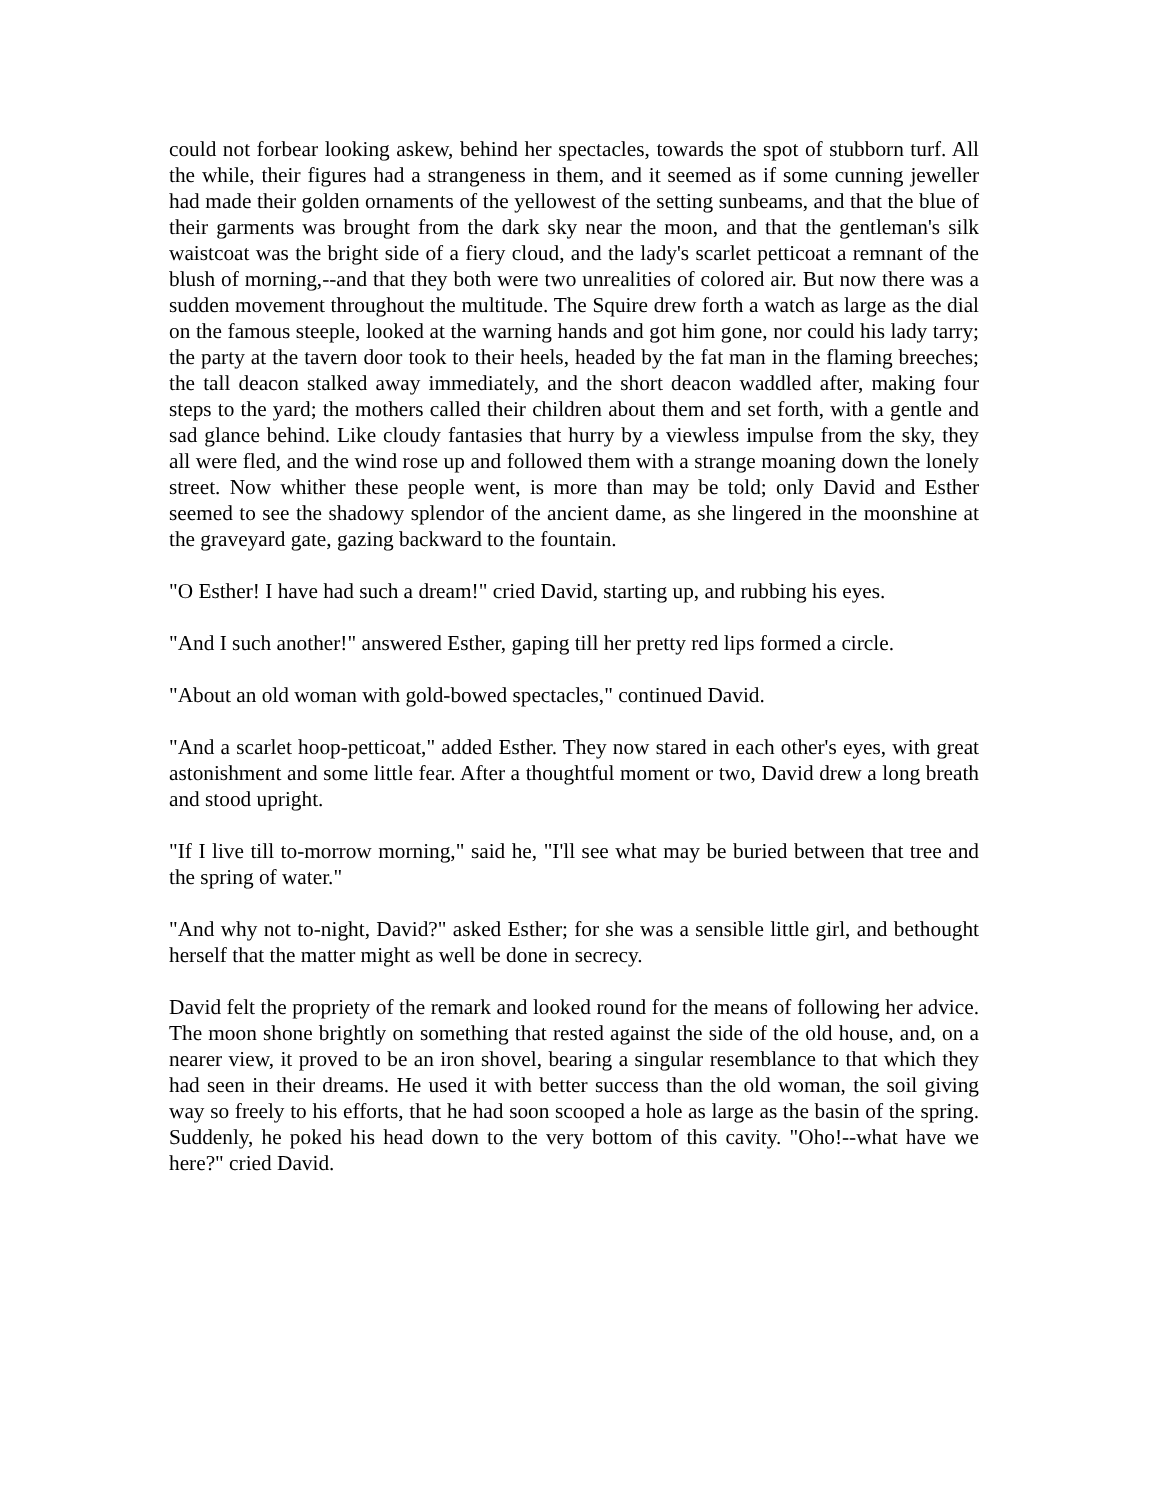could not forbear looking askew, behind her spectacles, towards the spot of stubborn turf. All the while, their figures had a strangeness in them, and it seemed as if some cunning jeweller had made their golden ornaments of the yellowest of the setting sunbeams, and that the blue of their garments was brought from the dark sky near the moon, and that the gentleman's silk waistcoat was the bright side of a fiery cloud, and the lady's scarlet petticoat a remnant of the blush of morning,--and that they both were two unrealities of colored air. But now there was a sudden movement throughout the multitude. The Squire drew forth a watch as large as the dial on the famous steeple, looked at the warning hands and got him gone, nor could his lady tarry; the party at the tavern door took to their heels, headed by the fat man in the flaming breeches; the tall deacon stalked away immediately, and the short deacon waddled after, making four steps to the yard; the mothers called their children about them and set forth, with a gentle and sad glance behind. Like cloudy fantasies that hurry by a viewless impulse from the sky, they all were fled, and the wind rose up and followed them with a strange moaning down the lonely street. Now whither these people went, is more than may be told; only David and Esther seemed to see the shadowy splendor of the ancient dame, as she lingered in the moonshine at the graveyard gate, gazing backward to the fountain.
"O Esther! I have had such a dream!" cried David, starting up, and rubbing his eyes.
"And I such another!" answered Esther, gaping till her pretty red lips formed a circle.
"About an old woman with gold-bowed spectacles," continued David.
"And a scarlet hoop-petticoat," added Esther. They now stared in each other's eyes, with great astonishment and some little fear. After a thoughtful moment or two, David drew a long breath and stood upright.
"If I live till to-morrow morning," said he, "I'll see what may be buried between that tree and the spring of water."
"And why not to-night, David?" asked Esther; for she was a sensible little girl, and bethought herself that the matter might as well be done in secrecy.
David felt the propriety of the remark and looked round for the means of following her advice. The moon shone brightly on something that rested against the side of the old house, and, on a nearer view, it proved to be an iron shovel, bearing a singular resemblance to that which they had seen in their dreams. He used it with better success than the old woman, the soil giving way so freely to his efforts, that he had soon scooped a hole as large as the basin of the spring. Suddenly, he poked his head down to the very bottom of this cavity. "Oho!--what have we here?" cried David.